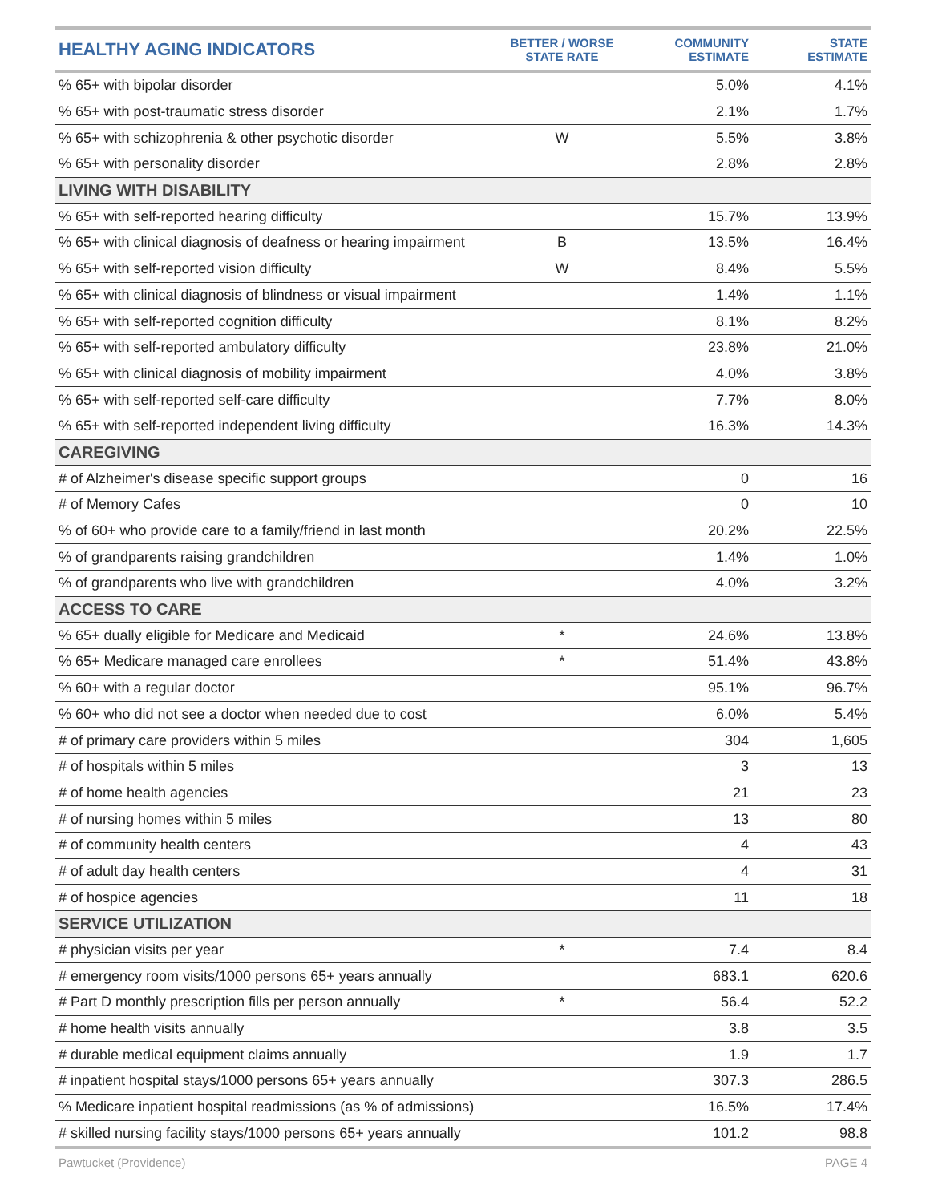| HEALTHY AGING INDICATORS | BETTER / WORSE STATE RATE | COMMUNITY ESTIMATE | STATE ESTIMATE |
| --- | --- | --- | --- |
| % 65+ with bipolar disorder | | 5.0% | 4.1% |
| % 65+ with post-traumatic stress disorder | | 2.1% | 1.7% |
| % 65+ with schizophrenia & other psychotic disorder | W | 5.5% | 3.8% |
| % 65+ with personality disorder | | 2.8% | 2.8% |
| LIVING WITH DISABILITY | | | |
| % 65+ with self-reported hearing difficulty | | 15.7% | 13.9% |
| % 65+ with clinical diagnosis of deafness or hearing impairment | B | 13.5% | 16.4% |
| % 65+ with self-reported vision difficulty | W | 8.4% | 5.5% |
| % 65+ with clinical diagnosis of blindness or visual impairment | | 1.4% | 1.1% |
| % 65+ with self-reported cognition difficulty | | 8.1% | 8.2% |
| % 65+ with self-reported ambulatory difficulty | | 23.8% | 21.0% |
| % 65+ with clinical diagnosis of mobility impairment | | 4.0% | 3.8% |
| % 65+ with self-reported self-care difficulty | | 7.7% | 8.0% |
| % 65+ with self-reported independent living difficulty | | 16.3% | 14.3% |
| CAREGIVING | | | |
| # of Alzheimer's disease specific support groups | | 0 | 16 |
| # of Memory Cafes | | 0 | 10 |
| % of 60+ who provide care to a family/friend in last month | | 20.2% | 22.5% |
| % of grandparents raising grandchildren | | 1.4% | 1.0% |
| % of grandparents who live with grandchildren | | 4.0% | 3.2% |
| ACCESS TO CARE | | | |
| % 65+ dually eligible for Medicare and Medicaid | * | 24.6% | 13.8% |
| % 65+ Medicare managed care enrollees | * | 51.4% | 43.8% |
| % 60+ with a regular doctor | | 95.1% | 96.7% |
| % 60+ who did not see a doctor when needed due to cost | | 6.0% | 5.4% |
| # of primary care providers within 5 miles | | 304 | 1,605 |
| # of hospitals within 5 miles | | 3 | 13 |
| # of home health agencies | | 21 | 23 |
| # of nursing homes within 5 miles | | 13 | 80 |
| # of community health centers | | 4 | 43 |
| # of adult day health centers | | 4 | 31 |
| # of hospice agencies | | 11 | 18 |
| SERVICE UTILIZATION | | | |
| # physician visits per year | * | 7.4 | 8.4 |
| # emergency room visits/1000 persons 65+ years annually | | 683.1 | 620.6 |
| # Part D monthly prescription fills per person annually | * | 56.4 | 52.2 |
| # home health visits annually | | 3.8 | 3.5 |
| # durable medical equipment claims annually | | 1.9 | 1.7 |
| # inpatient hospital stays/1000 persons 65+ years annually | | 307.3 | 286.5 |
| % Medicare inpatient hospital readmissions (as % of admissions) | | 16.5% | 17.4% |
| # skilled nursing facility stays/1000 persons 65+ years annually | | 101.2 | 98.8 |
Pawtucket (Providence) PAGE 4